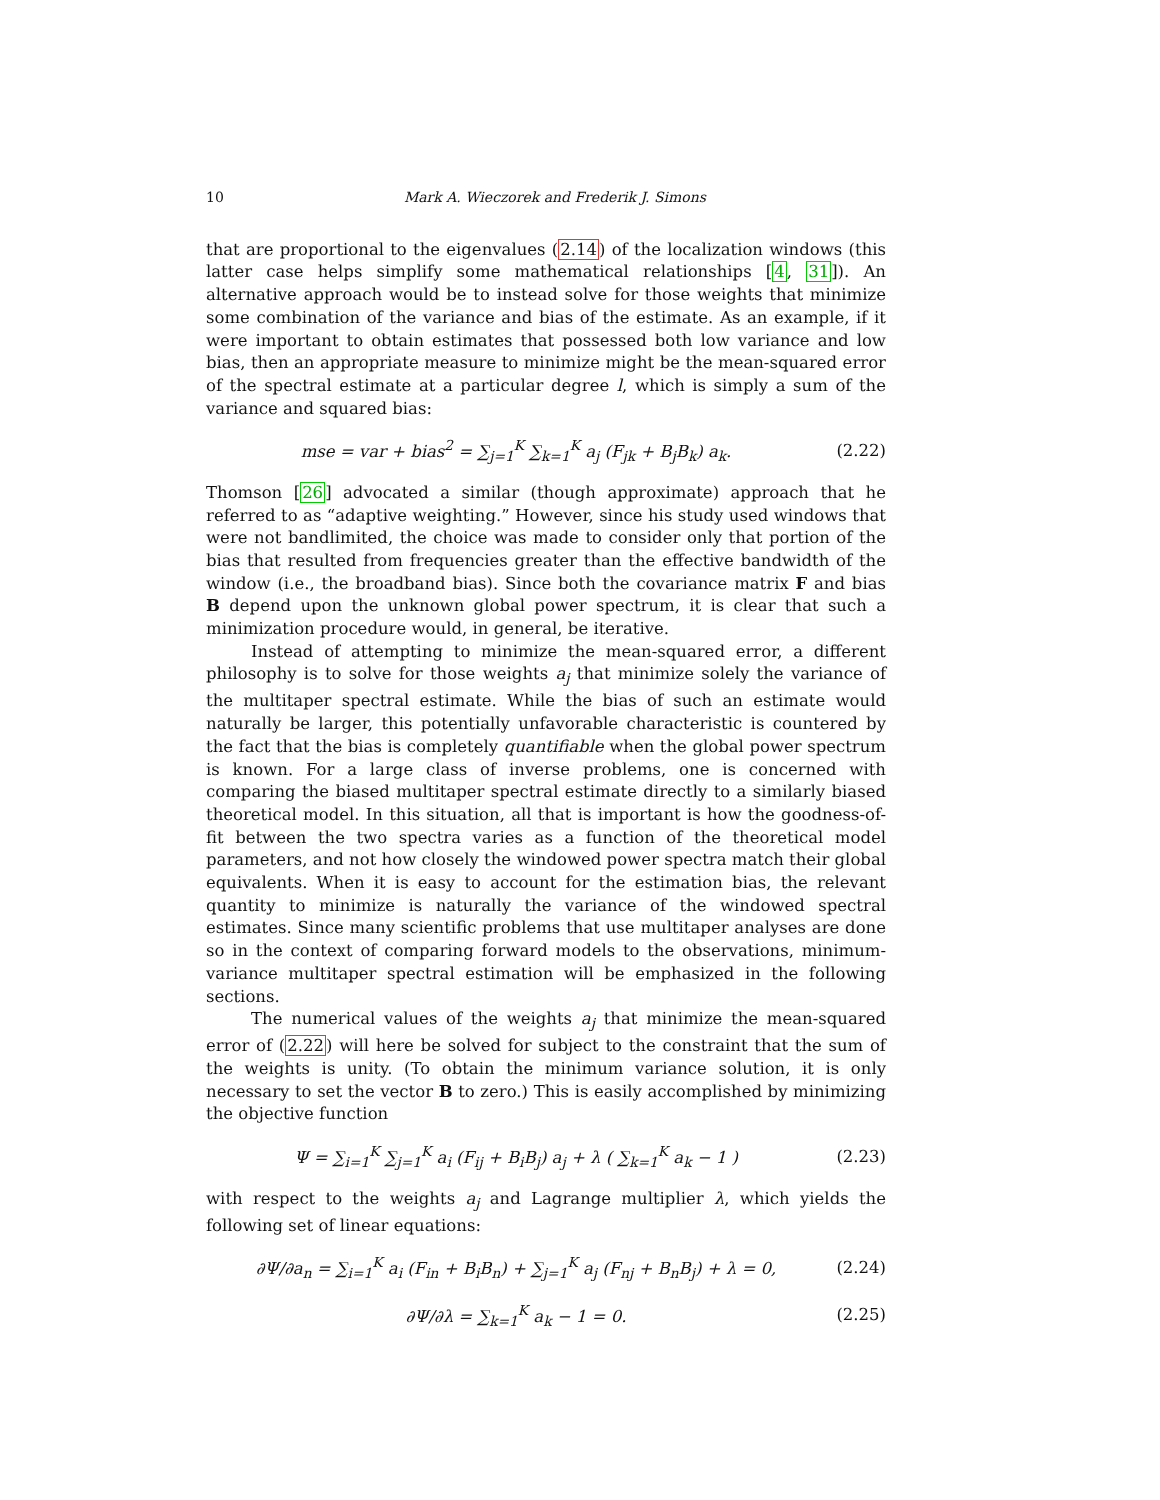10 Mark A. Wieczorek and Frederik J. Simons
that are proportional to the eigenvalues (2.14) of the localization windows (this latter case helps simplify some mathematical relationships [4, 31]). An alternative approach would be to instead solve for those weights that minimize some combination of the variance and bias of the estimate. As an example, if it were important to obtain estimates that possessed both low variance and low bias, then an appropriate measure to minimize might be the mean-squared error of the spectral estimate at a particular degree l, which is simply a sum of the variance and squared bias:
mse = var + bias<sup>2</sup> = ∑<sub>j=1</sub><sup>K</sup> ∑<sub>k=1</sub><sup>K</sup> a<sub>j</sub> (F<sub>jk</sub> + B<sub>j</sub>B<sub>k</sub>) a<sub>k</sub>. (2.22)
Thomson [26] advocated a similar (though approximate) approach that he referred to as “adaptive weighting.” However, since his study used windows that were not bandlimited, the choice was made to consider only that portion of the bias that resulted from frequencies greater than the effective bandwidth of the window (i.e., the broadband bias). Since both the covariance matrix F and bias B depend upon the unknown global power spectrum, it is clear that such a minimization procedure would, in general, be iterative.
Instead of attempting to minimize the mean-squared error, a different philosophy is to solve for those weights a<sub>j</sub> that minimize solely the variance of the multitaper spectral estimate. While the bias of such an estimate would naturally be larger, this potentially unfavorable characteristic is countered by the fact that the bias is completely quantifiable when the global power spectrum is known. For a large class of inverse problems, one is concerned with comparing the biased multitaper spectral estimate directly to a similarly biased theoretical model. In this situation, all that is important is how the goodness-of-fit between the two spectra varies as a function of the theoretical model parameters, and not how closely the windowed power spectra match their global equivalents. When it is easy to account for the estimation bias, the relevant quantity to minimize is naturally the variance of the windowed spectral estimates. Since many scientific problems that use multitaper analyses are done so in the context of comparing forward models to the observations, minimum-variance multitaper spectral estimation will be emphasized in the following sections.
The numerical values of the weights a<sub>j</sub> that minimize the mean-squared error of (2.22) will here be solved for subject to the constraint that the sum of the weights is unity. (To obtain the minimum variance solution, it is only necessary to set the vector B to zero.) This is easily accomplished by minimizing the objective function
Ψ = ∑<sub>i=1</sub><sup>K</sup> ∑<sub>j=1</sub><sup>K</sup> a<sub>i</sub> (F<sub>ij</sub> + B<sub>i</sub>B<sub>j</sub>) a<sub>j</sub> + λ ( ∑<sub>k=1</sub><sup>K</sup> a<sub>k</sub> − 1 ) (2.23)
with respect to the weights a<sub>j</sub> and Lagrange multiplier λ, which yields the following set of linear equations:
∂Ψ/∂a<sub>n</sub> = ∑<sub>i=1</sub><sup>K</sup> a<sub>i</sub> (F<sub>in</sub> + B<sub>i</sub>B<sub>n</sub>) + ∑<sub>j=1</sub><sup>K</sup> a<sub>j</sub> (F<sub>nj</sub> + B<sub>n</sub>B<sub>j</sub>) + λ = 0, (2.24)
∂Ψ/∂λ = ∑<sub>k=1</sub><sup>K</sup> a<sub>k</sub> − 1 = 0. (2.25)